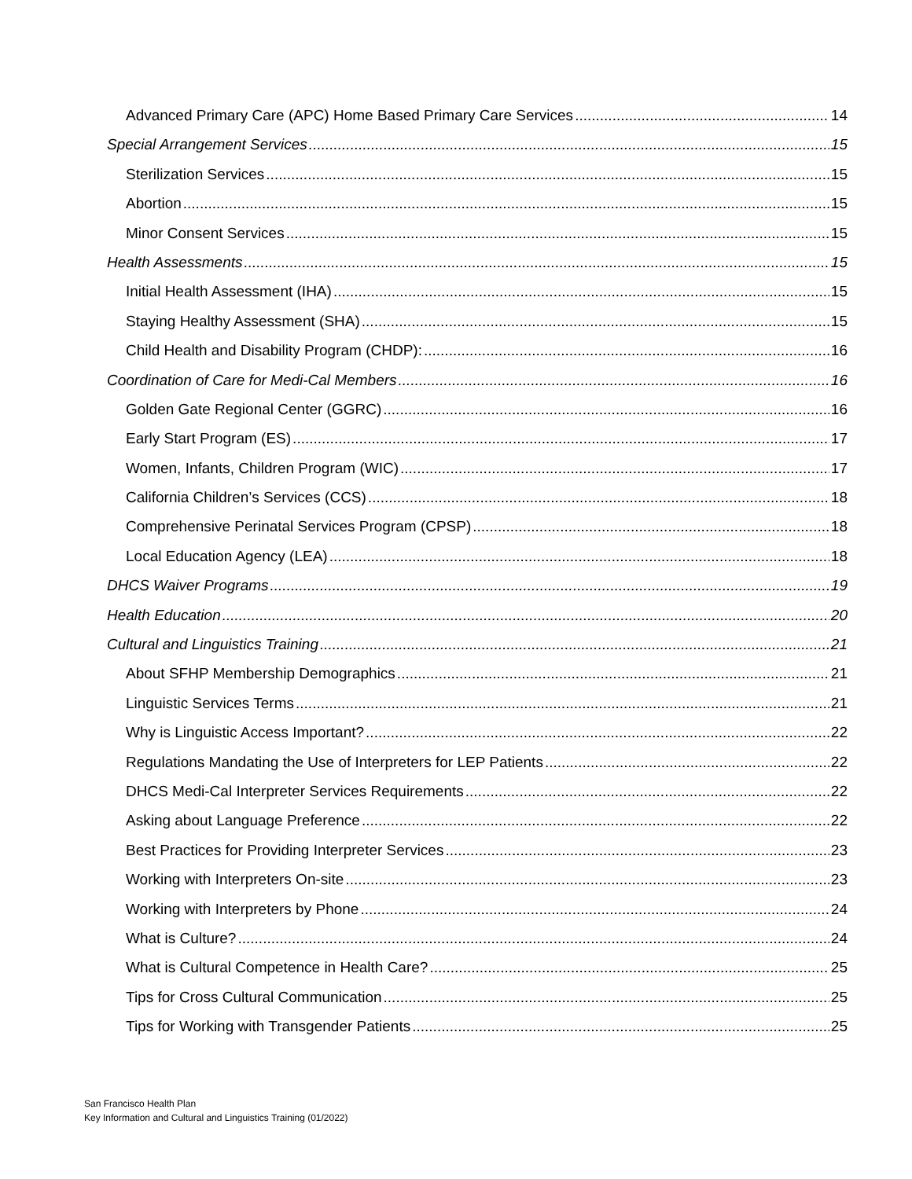Advanced Primary Care (APC) Home Based Primary Care Services 14
Special Arrangement Services 15
Sterilization Services 15
Abortion 15
Minor Consent Services 15
Health Assessments 15
Initial Health Assessment (IHA) 15
Staying Healthy Assessment (SHA) 15
Child Health and Disability Program (CHDP): 16
Coordination of Care for Medi-Cal Members 16
Golden Gate Regional Center (GGRC) 16
Early Start Program (ES) 17
Women, Infants, Children Program (WIC) 17
California Children’s Services (CCS) 18
Comprehensive Perinatal Services Program (CPSP) 18
Local Education Agency (LEA) 18
DHCS Waiver Programs 19
Health Education 20
Cultural and Linguistics Training 21
About SFHP Membership Demographics 21
Linguistic Services Terms 21
Why is Linguistic Access Important? 22
Regulations Mandating the Use of Interpreters for LEP Patients 22
DHCS Medi-Cal Interpreter Services Requirements 22
Asking about Language Preference 22
Best Practices for Providing Interpreter Services 23
Working with Interpreters On-site 23
Working with Interpreters by Phone 24
What is Culture? 24
What is Cultural Competence in Health Care? 25
Tips for Cross Cultural Communication 25
Tips for Working with Transgender Patients 25
San Francisco Health Plan
Key Information and Cultural and Linguistics Training (01/2022)